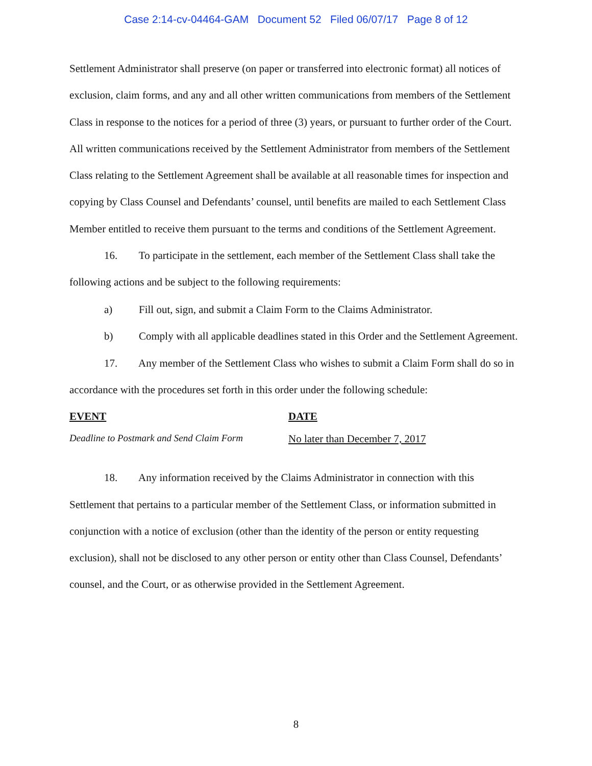Case 2:14-cv-04464-GAM Document 52 Filed 06/07/17 Page 8 of 12
Settlement Administrator shall preserve (on paper or transferred into electronic format) all notices of exclusion, claim forms, and any and all other written communications from members of the Settlement Class in response to the notices for a period of three (3) years, or pursuant to further order of the Court. All written communications received by the Settlement Administrator from members of the Settlement Class relating to the Settlement Agreement shall be available at all reasonable times for inspection and copying by Class Counsel and Defendants’ counsel, until benefits are mailed to each Settlement Class Member entitled to receive them pursuant to the terms and conditions of the Settlement Agreement.
16. To participate in the settlement, each member of the Settlement Class shall take the following actions and be subject to the following requirements:
a) Fill out, sign, and submit a Claim Form to the Claims Administrator.
b) Comply with all applicable deadlines stated in this Order and the Settlement Agreement.
17. Any member of the Settlement Class who wishes to submit a Claim Form shall do so in accordance with the procedures set forth in this order under the following schedule:
| EVENT | DATE |
| --- | --- |
| Deadline to Postmark and Send Claim Form | No later than December 7, 2017 |
18. Any information received by the Claims Administrator in connection with this Settlement that pertains to a particular member of the Settlement Class, or information submitted in conjunction with a notice of exclusion (other than the identity of the person or entity requesting exclusion), shall not be disclosed to any other person or entity other than Class Counsel, Defendants’ counsel, and the Court, or as otherwise provided in the Settlement Agreement.
8